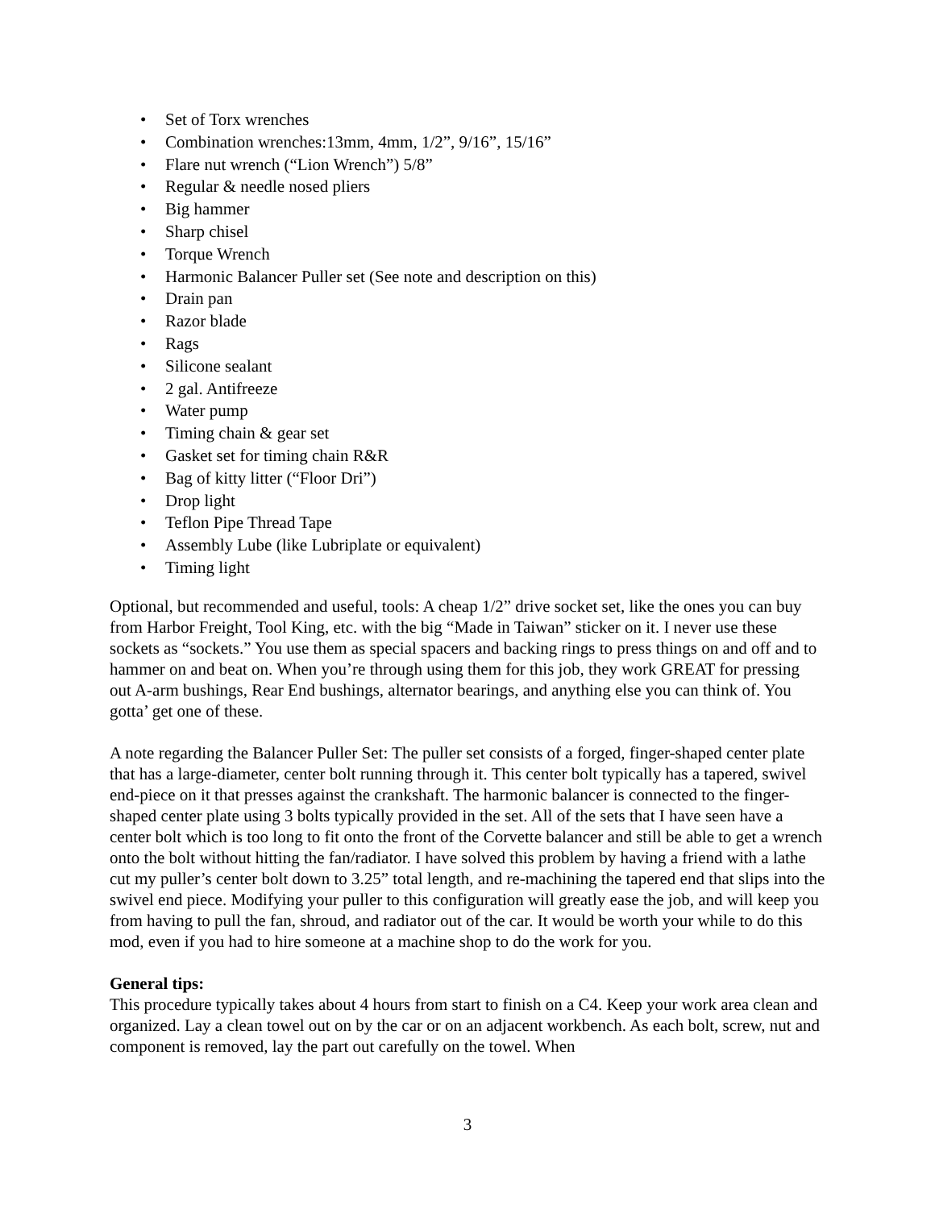• Set of Torx wrenches
• Combination wrenches:13mm, 4mm, 1/2”, 9/16”, 15/16”
• Flare nut wrench (“Lion Wrench”) 5/8”
• Regular & needle nosed pliers
• Big hammer
• Sharp chisel
• Torque Wrench
• Harmonic Balancer Puller set (See note and description on this)
• Drain pan
• Razor blade
• Rags
• Silicone sealant
• 2 gal. Antifreeze
• Water pump
• Timing chain & gear set
• Gasket set for timing chain R&R
• Bag of kitty litter (“Floor Dri”)
• Drop light
• Teflon Pipe Thread Tape
• Assembly Lube (like Lubriplate or equivalent)
• Timing light
Optional, but recommended and useful, tools: A cheap 1/2” drive socket set, like the ones you can buy from Harbor Freight, Tool King, etc. with the big “Made in Taiwan” sticker on it. I never use these sockets as “sockets.” You use them as special spacers and backing rings to press things on and off and to hammer on and beat on. When you’re through using them for this job, they work GREAT for pressing out A-arm bushings, Rear End bushings, alternator bearings, and anything else you can think of. You gotta’ get one of these.
A note regarding the Balancer Puller Set: The puller set consists of a forged, finger-shaped center plate that has a large-diameter, center bolt running through it. This center bolt typically has a tapered, swivel end-piece on it that presses against the crankshaft. The harmonic balancer is connected to the finger-shaped center plate using 3 bolts typically provided in the set. All of the sets that I have seen have a center bolt which is too long to fit onto the front of the Corvette balancer and still be able to get a wrench onto the bolt without hitting the fan/radiator. I have solved this problem by having a friend with a lathe cut my puller’s center bolt down to 3.25” total length, and re-machining the tapered end that slips into the swivel end piece. Modifying your puller to this configuration will greatly ease the job, and will keep you from having to pull the fan, shroud, and radiator out of the car. It would be worth your while to do this mod, even if you had to hire someone at a machine shop to do the work for you.
General tips:
This procedure typically takes about 4 hours from start to finish on a C4. Keep your work area clean and organized. Lay a clean towel out on by the car or on an adjacent workbench. As each bolt, screw, nut and component is removed, lay the part out carefully on the towel. When
3